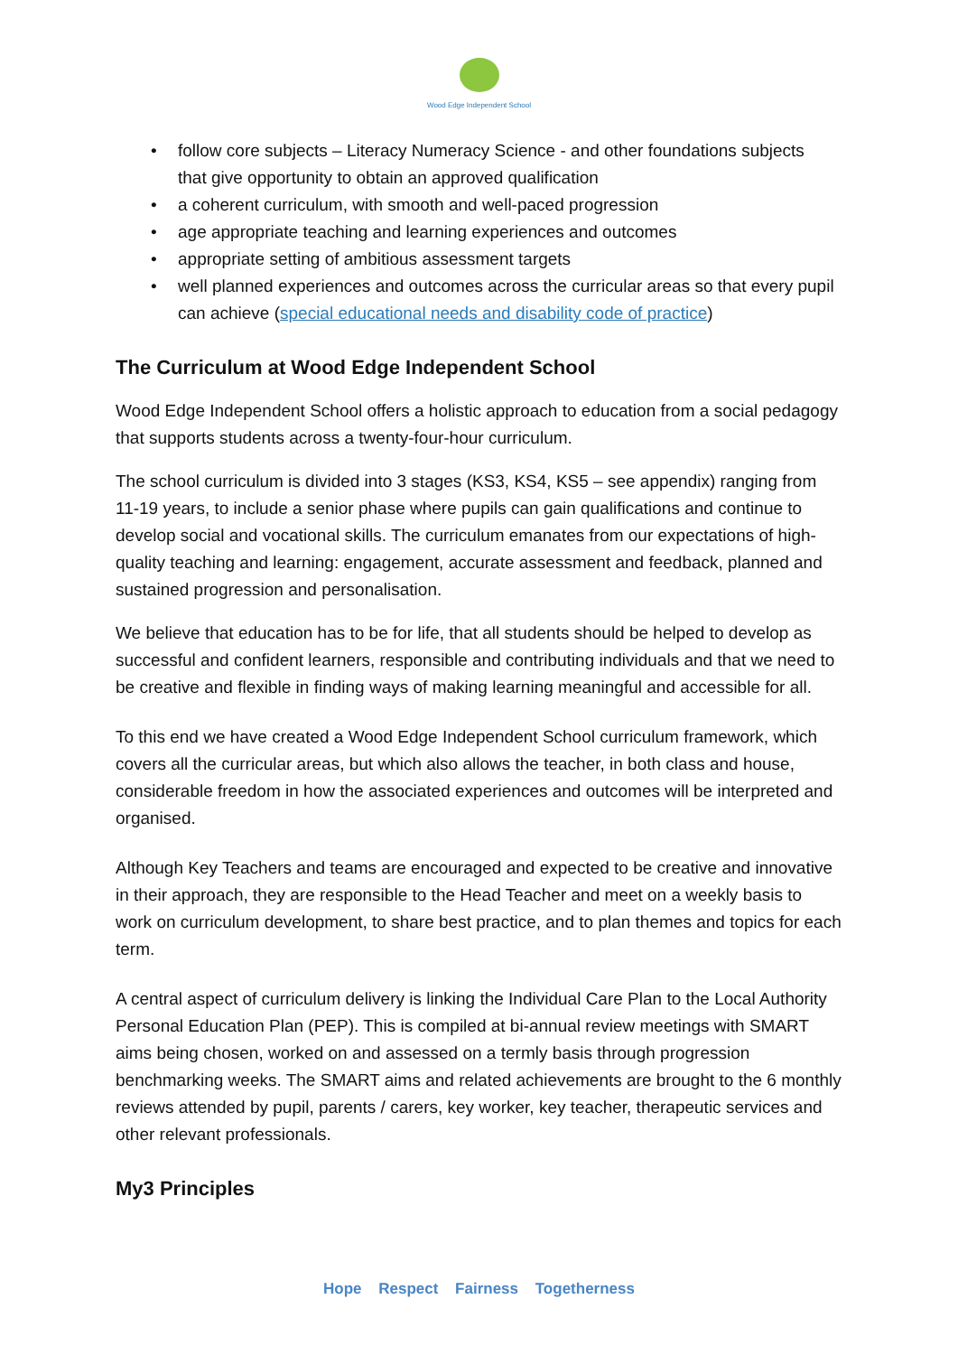Wood Edge Independent School
• follow core subjects – Literacy Numeracy Science - and other foundations subjects that give opportunity to obtain an approved qualification
• a coherent curriculum, with smooth and well-paced progression
• age appropriate teaching and learning experiences and outcomes
• appropriate setting of ambitious assessment targets
• well planned experiences and outcomes across the curricular areas so that every pupil can achieve (special educational needs and disability code of practice)
The Curriculum at Wood Edge Independent School
Wood Edge Independent School offers a holistic approach to education from a social pedagogy that supports students across a twenty-four-hour curriculum.
The school curriculum is divided into 3 stages (KS3, KS4, KS5 – see appendix) ranging from 11-19 years, to include a senior phase where pupils can gain qualifications and continue to develop social and vocational skills. The curriculum emanates from our expectations of high-quality teaching and learning: engagement, accurate assessment and feedback, planned and sustained progression and personalisation.
We believe that education has to be for life, that all students should be helped to develop as successful and confident learners, responsible and contributing individuals and that we need to be creative and flexible in finding ways of making learning meaningful and accessible for all.
To this end we have created a Wood Edge Independent School curriculum framework, which covers all the curricular areas, but which also allows the teacher, in both class and house, considerable freedom in how the associated experiences and outcomes will be interpreted and organised.
Although Key Teachers and teams are encouraged and expected to be creative and innovative in their approach, they are responsible to the Head Teacher and meet on a weekly basis to work on curriculum development, to share best practice, and to plan themes and topics for each term.
A central aspect of curriculum delivery is linking the Individual Care Plan to the Local Authority Personal Education Plan (PEP). This is compiled at bi-annual review meetings with SMART aims being chosen, worked on and assessed on a termly basis through progression benchmarking weeks. The SMART aims and related achievements are brought to the 6 monthly reviews attended by pupil, parents / carers, key worker, key teacher, therapeutic services and other relevant professionals.
My3 Principles
Hope Respect Fairness Togetherness